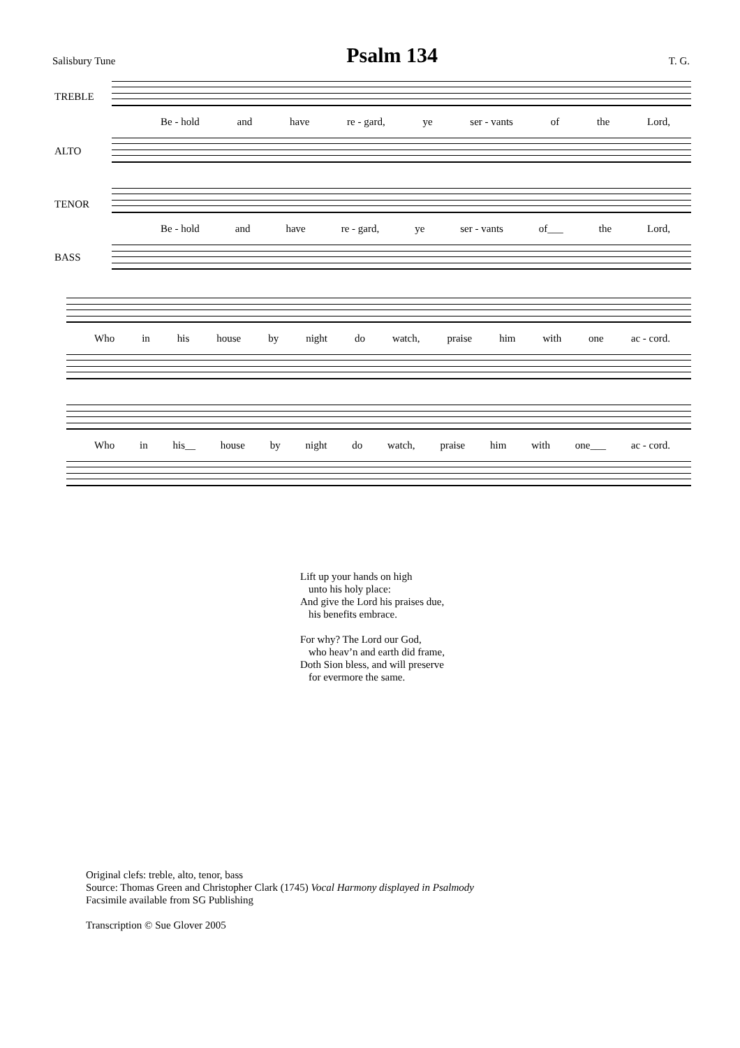Salisbury Tune
Psalm 134
T. G.
TREBLE
Be - hold and have re - gard, ye ser - vants of the Lord,
ALTO
TENOR
Be - hold and have re - gard, ye ser - vants of___ the Lord,
BASS
Who in his house by night do watch, praise him with one ac - cord.
Who in his__ house by night do watch, praise him with one___ ac - cord.
Lift up your hands on high
unto his holy place:
And give the Lord his praises due,
his benefits embrace.
For why? The Lord our God,
who heav’n and earth did frame,
Doth Sion bless, and will preserve
for evermore the same.
Original clefs: treble, alto, tenor, bass
Source: Thomas Green and Christopher Clark (1745) Vocal Harmony displayed in Psalmody
Facsimile available from SG Publishing
Transcription © Sue Glover 2005